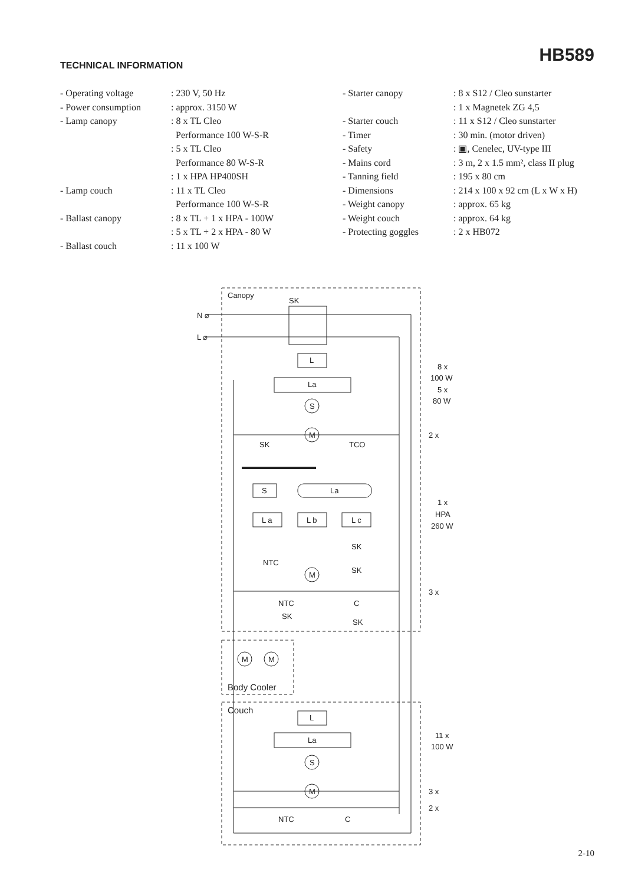HB589 TECHNICAL INFORMATION
- Operating voltage: 230 V, 50 Hz
- Power consumption: approx. 3150 W
- Lamp canopy: 8 x TL Cleo
Performance 100 W-S-R
: 5 x TL Cleo
Performance 80 W-S-R
: 1 x HPA HP400SH
- Lamp couch: 11 x TL Cleo
Performance 100 W-S-R
- Ballast canopy: 8 x TL + 1 x HPA - 100W
: 5 x TL + 2 x HPA - 80 W
- Ballast couch: 11 x 100 W
- Starter canopy: 8 x S12 / Cleo sunstarter
: 1 x Magnetek ZG 4,5
- Starter couch: 11 x S12 / Cleo sunstarter
- Timer: 30 min. (motor driven)
- Safety: ▣, Cenelec, UV-type III
- Mains cord: 3 m, 2 x 1.5 mm², class II plug
- Tanning field: 195 x 80 cm
- Dimensions: 214 x 100 x 92 cm (L x W x H)
- Weight canopy: approx. 65 kg
- Weight couch: approx. 64 kg
- Protecting goggles: 2 x HB072
L
La
S
M
S
La
L a
L b
L c
M
M
M
L
La
S
M
Canopy
SK
N ⌀
L ⌀
SK
TCO
SK
NTC
SK
NTC
C
SK
SK
Body Cooler
Couch
NTC
C
8 x
100 W
5 x
80 W
2 x
1 x
HPA
260 W
3 x
11 x
100 W
3 x
2 x
2-10